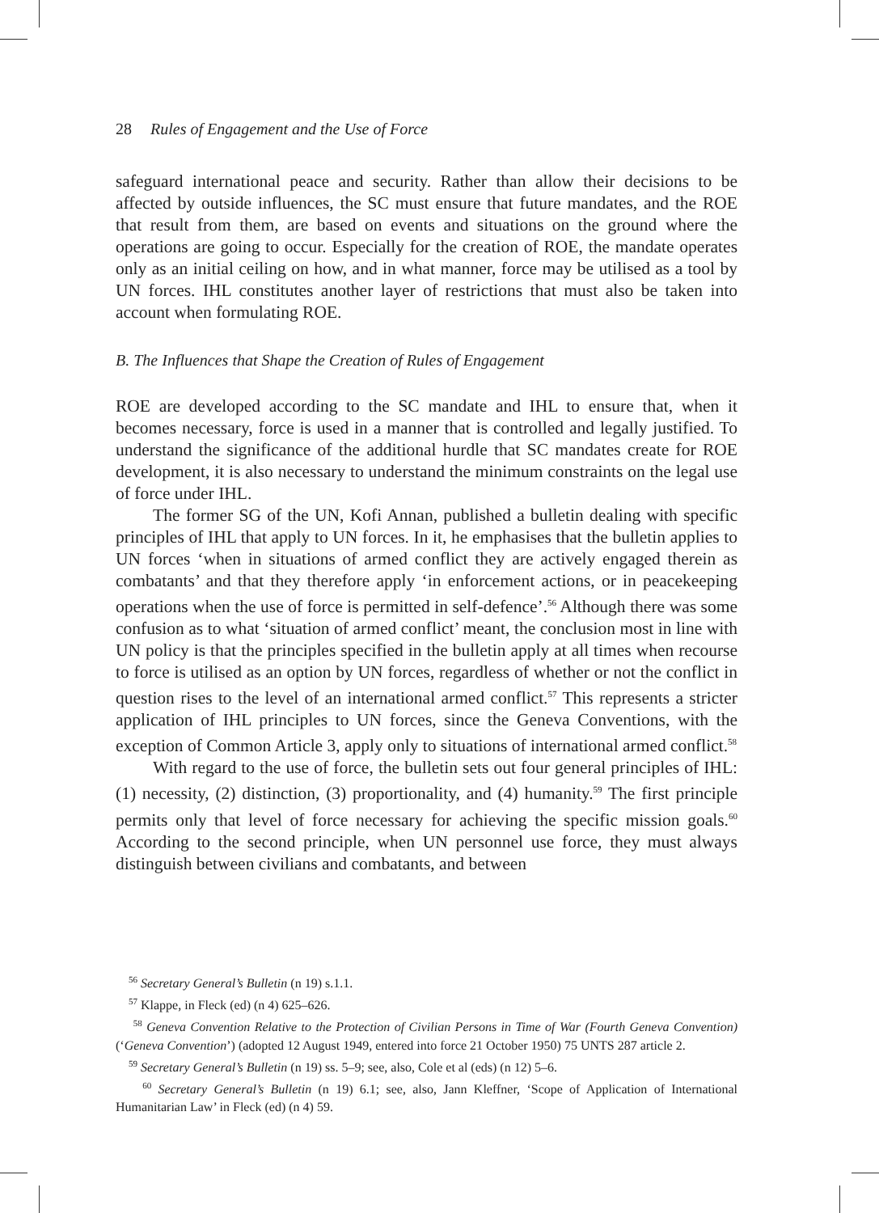28 Rules of Engagement and the Use of Force
safeguard international peace and security. Rather than allow their decisions to be affected by outside influences, the SC must ensure that future mandates, and the ROE that result from them, are based on events and situations on the ground where the operations are going to occur. Especially for the creation of ROE, the mandate operates only as an initial ceiling on how, and in what manner, force may be utilised as a tool by UN forces. IHL constitutes another layer of restrictions that must also be taken into account when formulating ROE.
B. The Influences that Shape the Creation of Rules of Engagement
ROE are developed according to the SC mandate and IHL to ensure that, when it becomes necessary, force is used in a manner that is controlled and legally justified. To understand the significance of the additional hurdle that SC mandates create for ROE development, it is also necessary to understand the minimum constraints on the legal use of force under IHL.
The former SG of the UN, Kofi Annan, published a bulletin dealing with specific principles of IHL that apply to UN forces. In it, he emphasises that the bulletin applies to UN forces ‘when in situations of armed conflict they are actively engaged therein as combatants’ and that they therefore apply ‘in enforcement actions, or in peacekeeping operations when the use of force is permitted in self-defence’.<sup>56</sup> Although there was some confusion as to what ‘situation of armed conflict’ meant, the conclusion most in line with UN policy is that the principles specified in the bulletin apply at all times when recourse to force is utilised as an option by UN forces, regardless of whether or not the conflict in question rises to the level of an international armed conflict.<sup>57</sup> This represents a stricter application of IHL principles to UN forces, since the Geneva Conventions, with the exception of Common Article 3, apply only to situations of international armed conflict.<sup>58</sup>
With regard to the use of force, the bulletin sets out four general principles of IHL: (1) necessity, (2) distinction, (3) proportionality, and (4) humanity.<sup>59</sup> The first principle permits only that level of force necessary for achieving the specific mission goals.<sup>60</sup> According to the second principle, when UN personnel use force, they must always distinguish between civilians and combatants, and between
<sup>56</sup> Secretary General’s Bulletin (n 19) s.1.1.
<sup>57</sup> Klappe, in Fleck (ed) (n 4) 625–626.
<sup>58</sup> Geneva Convention Relative to the Protection of Civilian Persons in Time of War (Fourth Geneva Convention) (‘Geneva Convention’) (adopted 12 August 1949, entered into force 21 October 1950) 75 UNTS 287 article 2.
<sup>59</sup> Secretary General’s Bulletin (n 19) ss. 5–9; see, also, Cole et al (eds) (n 12) 5–6.
<sup>60</sup> Secretary General’s Bulletin (n 19) 6.1; see, also, Jann Kleffner, ‘Scope of Application of International Humanitarian Law’ in Fleck (ed) (n 4) 59.